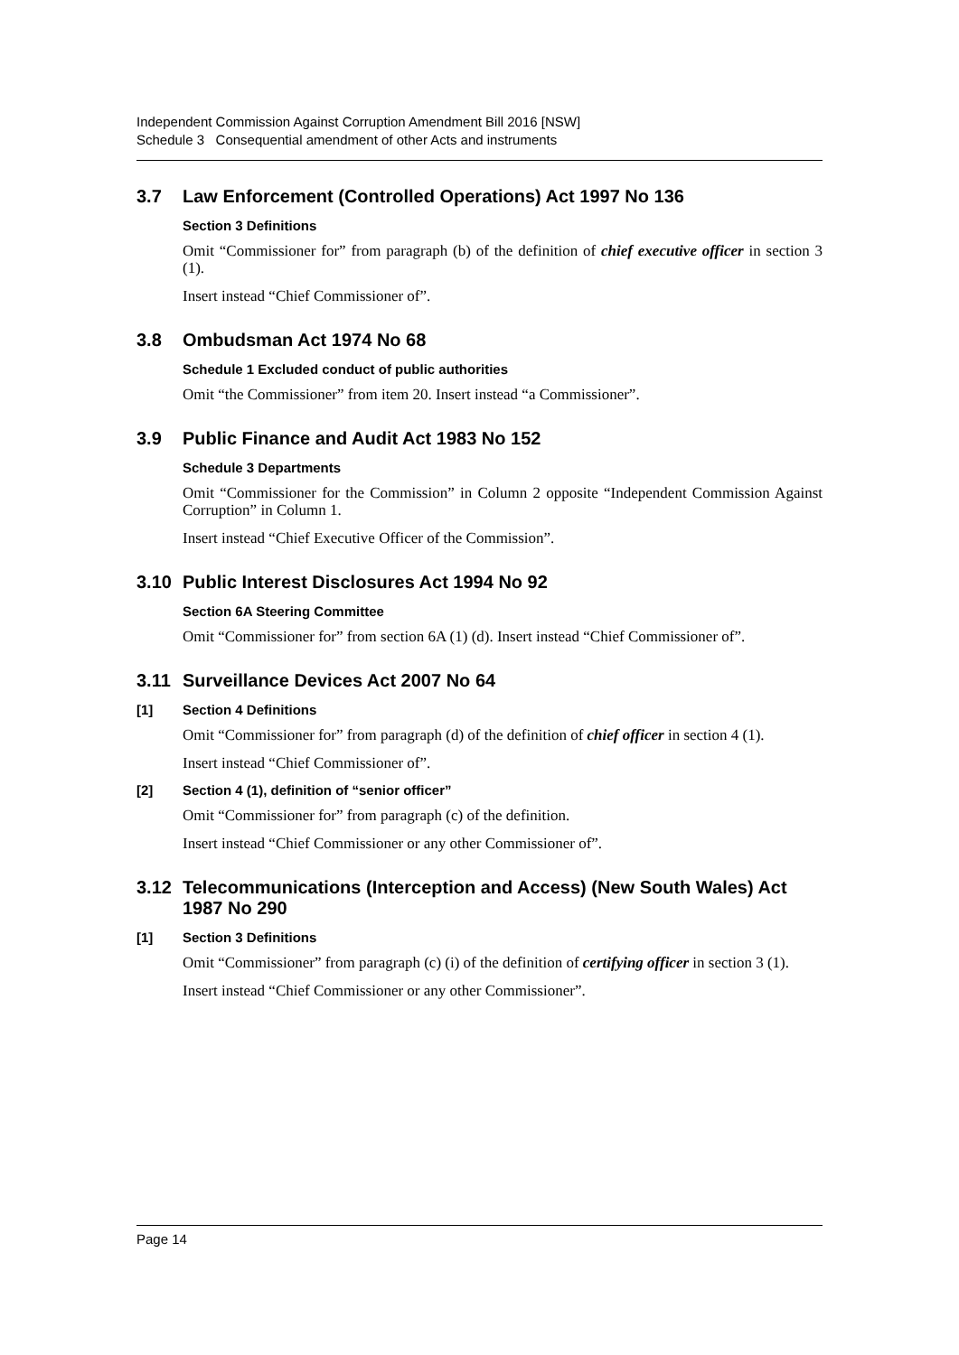Independent Commission Against Corruption Amendment Bill 2016 [NSW]
Schedule 3 Consequential amendment of other Acts and instruments
3.7 Law Enforcement (Controlled Operations) Act 1997 No 136
Section 3 Definitions
Omit “Commissioner for” from paragraph (b) of the definition of chief executive officer in section 3 (1).
Insert instead “Chief Commissioner of”.
3.8 Ombudsman Act 1974 No 68
Schedule 1 Excluded conduct of public authorities
Omit “the Commissioner” from item 20. Insert instead “a Commissioner”.
3.9 Public Finance and Audit Act 1983 No 152
Schedule 3 Departments
Omit “Commissioner for the Commission” in Column 2 opposite “Independent Commission Against Corruption” in Column 1.
Insert instead “Chief Executive Officer of the Commission”.
3.10 Public Interest Disclosures Act 1994 No 92
Section 6A Steering Committee
Omit “Commissioner for” from section 6A (1) (d). Insert instead “Chief Commissioner of”.
3.11 Surveillance Devices Act 2007 No 64
[1] Section 4 Definitions
Omit “Commissioner for” from paragraph (d) of the definition of chief officer in section 4 (1).
Insert instead “Chief Commissioner of”.
[2] Section 4 (1), definition of “senior officer”
Omit “Commissioner for” from paragraph (c) of the definition.
Insert instead “Chief Commissioner or any other Commissioner of”.
3.12 Telecommunications (Interception and Access) (New South Wales) Act 1987 No 290
[1] Section 3 Definitions
Omit “Commissioner” from paragraph (c) (i) of the definition of certifying officer in section 3 (1).
Insert instead “Chief Commissioner or any other Commissioner”.
Page 14